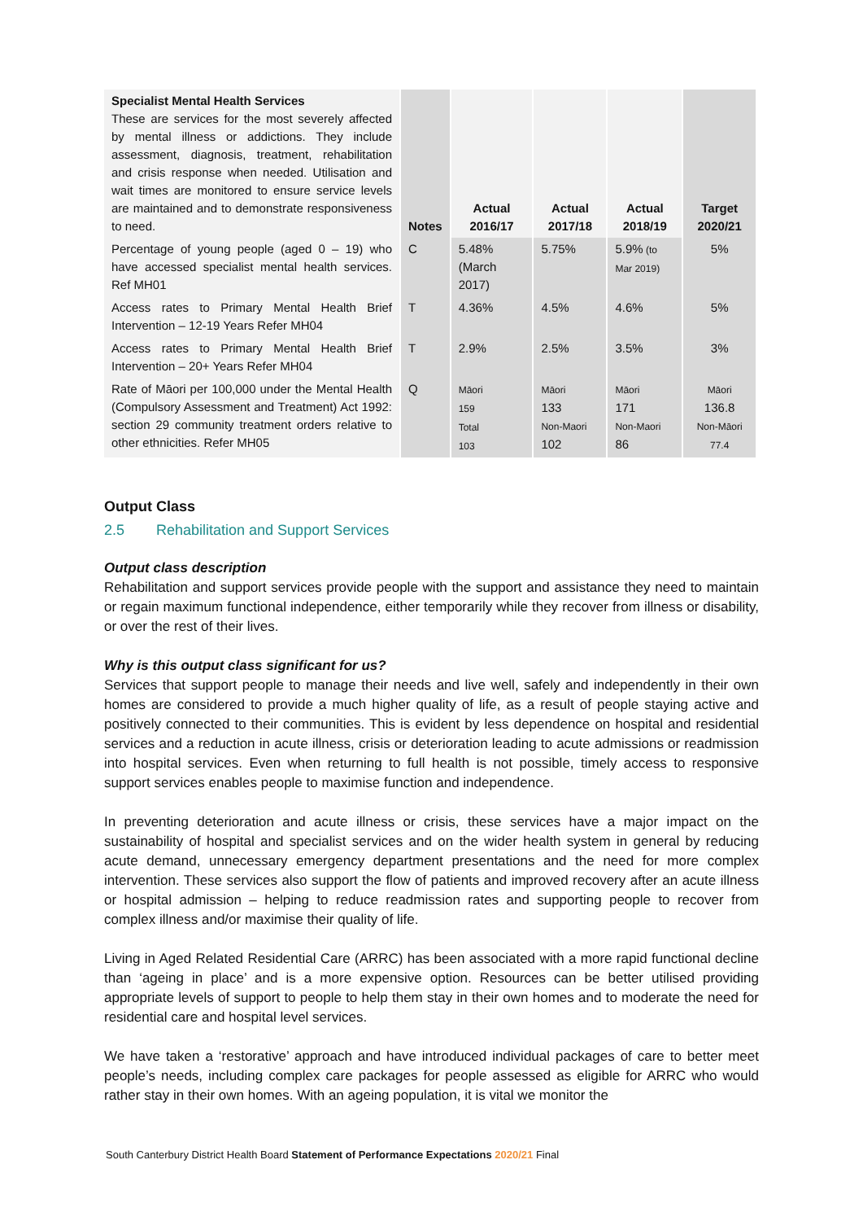| Specialist Mental Health Services These are services for the most severely affected by mental illness or addictions. They include assessment, diagnosis, treatment, rehabilitation and crisis response when needed. Utilisation and wait times are monitored to ensure service levels are maintained and to demonstrate responsiveness to need. | Notes | Actual 2016/17 | Actual 2017/18 | Actual 2018/19 | Target 2020/21 |
| Percentage of young people (aged 0 – 19) who have accessed specialist mental health services. Ref MH01 | C | 5.48% (March 2017) | 5.75% | 5.9% (to Mar 2019) | 5% |
| Access rates to Primary Mental Health Brief Intervention – 12-19 Years Refer MH04 | T | 4.36% | 4.5% | 4.6% | 5% |
| Access rates to Primary Mental Health Brief Intervention – 20+ Years Refer MH04 | T | 2.9% | 2.5% | 3.5% | 3% |
| Rate of Māori per 100,000 under the Mental Health (Compulsory Assessment and Treatment) Act 1992: section 29 community treatment orders relative to other ethnicities. Refer MH05 | Q | Māori 159 Total 103 | Māori 133 Non-Maori 102 | Māori 171 Non-Maori 86 | Māori 136.8 Non-Māori 77.4 |
Output Class
2.5 Rehabilitation and Support Services
Output class description
Rehabilitation and support services provide people with the support and assistance they need to maintain or regain maximum functional independence, either temporarily while they recover from illness or disability, or over the rest of their lives.
Why is this output class significant for us?
Services that support people to manage their needs and live well, safely and independently in their own homes are considered to provide a much higher quality of life, as a result of people staying active and positively connected to their communities. This is evident by less dependence on hospital and residential services and a reduction in acute illness, crisis or deterioration leading to acute admissions or readmission into hospital services. Even when returning to full health is not possible, timely access to responsive support services enables people to maximise function and independence.
In preventing deterioration and acute illness or crisis, these services have a major impact on the sustainability of hospital and specialist services and on the wider health system in general by reducing acute demand, unnecessary emergency department presentations and the need for more complex intervention. These services also support the flow of patients and improved recovery after an acute illness or hospital admission – helping to reduce readmission rates and supporting people to recover from complex illness and/or maximise their quality of life.
Living in Aged Related Residential Care (ARRC) has been associated with a more rapid functional decline than ‘ageing in place’ and is a more expensive option. Resources can be better utilised providing appropriate levels of support to people to help them stay in their own homes and to moderate the need for residential care and hospital level services.
We have taken a ‘restorative’ approach and have introduced individual packages of care to better meet people’s needs, including complex care packages for people assessed as eligible for ARRC who would rather stay in their own homes. With an ageing population, it is vital we monitor the
South Canterbury District Health Board Statement of Performance Expectations 2020/21 Final